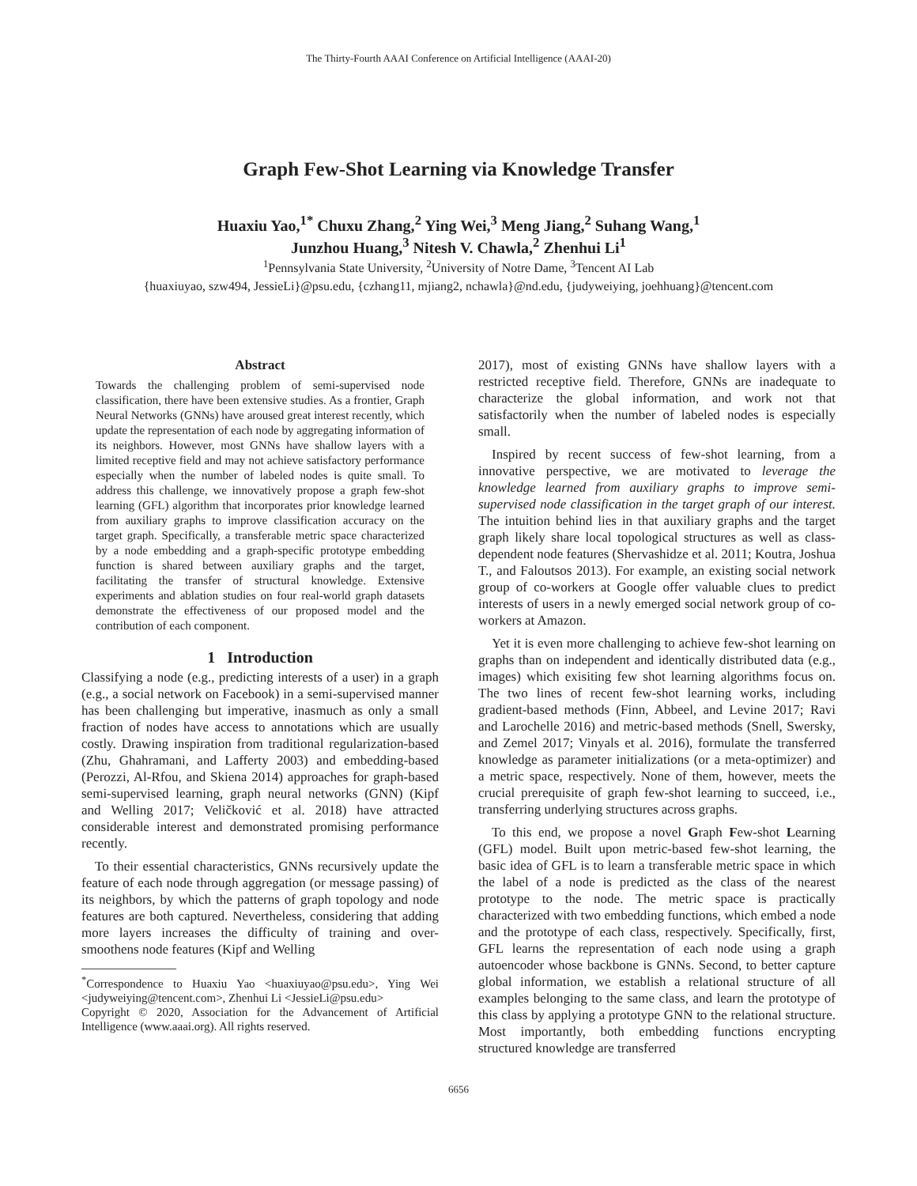The Thirty-Fourth AAAI Conference on Artificial Intelligence (AAAI-20)
Graph Few-Shot Learning via Knowledge Transfer
Huaxiu Yao,<sup>1*</sup> Chuxu Zhang,<sup>2</sup> Ying Wei,<sup>3</sup> Meng Jiang,<sup>2</sup> Suhang Wang,<sup>1</sup>
Junzhou Huang,<sup>3</sup> Nitesh V. Chawla,<sup>2</sup> Zhenhui Li<sup>1</sup>
<sup>1</sup> Pennsylvania State University, <sup>2</sup>University of Notre Dame, <sup>3</sup>Tencent AI Lab
{huaxiuyao, szw494, JessieLi}@psu.edu, {czhang11, mjiang2, nchawla}@nd.edu, {judyweiying, joehhuang}@tencent.com
Abstract
Towards the challenging problem of semi-supervised node classification, there have been extensive studies. As a frontier, Graph Neural Networks (GNNs) have aroused great interest recently, which update the representation of each node by aggregating information of its neighbors. However, most GNNs have shallow layers with a limited receptive field and may not achieve satisfactory performance especially when the number of labeled nodes is quite small. To address this challenge, we innovatively propose a graph few-shot learning (GFL) algorithm that incorporates prior knowledge learned from auxiliary graphs to improve classification accuracy on the target graph. Specifically, a transferable metric space characterized by a node embedding and a graph-specific prototype embedding function is shared between auxiliary graphs and the target, facilitating the transfer of structural knowledge. Extensive experiments and ablation studies on four real-world graph datasets demonstrate the effectiveness of our proposed model and the contribution of each component.
1 Introduction
Classifying a node (e.g., predicting interests of a user) in a graph (e.g., a social network on Facebook) in a semi-supervised manner has been challenging but imperative, inasmuch as only a small fraction of nodes have access to annotations which are usually costly. Drawing inspiration from traditional regularization-based (Zhu, Ghahramani, and Lafferty 2003) and embedding-based (Perozzi, Al-Rfou, and Skiena 2014) approaches for graph-based semi-supervised learning, graph neural networks (GNN) (Kipf and Welling 2017; Veličković et al. 2018) have attracted considerable interest and demonstrated promising performance recently.
To their essential characteristics, GNNs recursively update the feature of each node through aggregation (or message passing) of its neighbors, by which the patterns of graph topology and node features are both captured. Nevertheless, considering that adding more layers increases the difficulty of training and over-smoothens node features (Kipf and Welling
<sup>*</sup> Correspondence to Huaxiu Yao <huaxiuyao@psu.edu>, Ying Wei <judyweiying@tencent.com>, Zhenhui Li <JessieLi@psu.edu>
Copyright © 2020, Association for the Advancement of Artificial Intelligence (www.aaai.org). All rights reserved.
2017), most of existing GNNs have shallow layers with a restricted receptive field. Therefore, GNNs are inadequate to characterize the global information, and work not that satisfactorily when the number of labeled nodes is especially small.
Inspired by recent success of few-shot learning, from a innovative perspective, we are motivated to leverage the knowledge learned from auxiliary graphs to improve semi-supervised node classification in the target graph of our interest. The intuition behind lies in that auxiliary graphs and the target graph likely share local topological structures as well as class-dependent node features (Shervashidze et al. 2011; Koutra, Joshua T., and Faloutsos 2013). For example, an existing social network group of co-workers at Google offer valuable clues to predict interests of users in a newly emerged social network group of co-workers at Amazon.
Yet it is even more challenging to achieve few-shot learning on graphs than on independent and identically distributed data (e.g., images) which exisiting few shot learning algorithms focus on. The two lines of recent few-shot learning works, including gradient-based methods (Finn, Abbeel, and Levine 2017; Ravi and Larochelle 2016) and metric-based methods (Snell, Swersky, and Zemel 2017; Vinyals et al. 2016), formulate the transferred knowledge as parameter initializations (or a meta-optimizer) and a metric space, respectively. None of them, however, meets the crucial prerequisite of graph few-shot learning to succeed, i.e., transferring underlying structures across graphs.
To this end, we propose a novel Graph Few-shot Learning (GFL) model. Built upon metric-based few-shot learning, the basic idea of GFL is to learn a transferable metric space in which the label of a node is predicted as the class of the nearest prototype to the node. The metric space is practically characterized with two embedding functions, which embed a node and the prototype of each class, respectively. Specifically, first, GFL learns the representation of each node using a graph autoencoder whose backbone is GNNs. Second, to better capture global information, we establish a relational structure of all examples belonging to the same class, and learn the prototype of this class by applying a prototype GNN to the relational structure. Most importantly, both embedding functions encrypting structured knowledge are transferred
6656